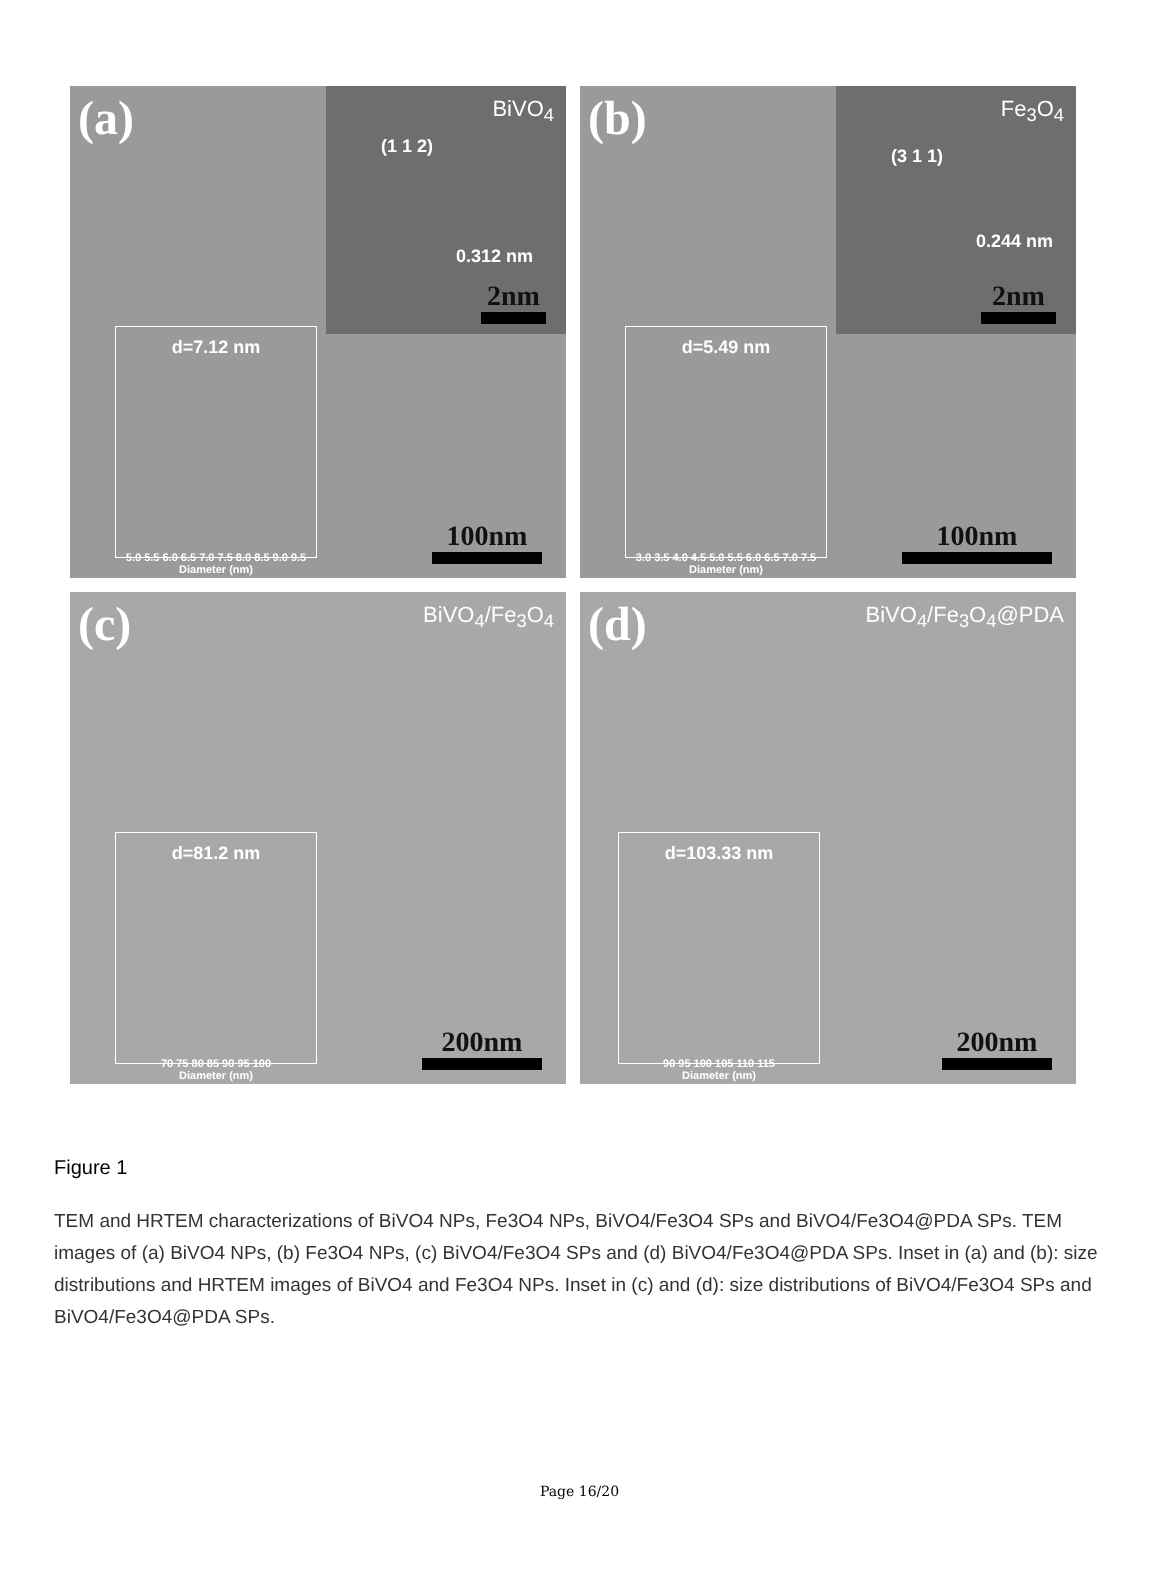(a)
BiVO<sub>4</sub>
(1 1 2)
0.312 nm
2nm
d=7.12 nm
5.0 5.5 6.0 6.5 7.0 7.5 8.0 8.5 9.0 9.5
Diameter (nm)
100nm
(b)
Fe<sub>3</sub>O<sub>4</sub>
(3 1 1)
0.244 nm
2nm
d=5.49 nm
3.0 3.5 4.0 4.5 5.0 5.5 6.0 6.5 7.0 7.5
Diameter (nm)
100nm
(c)
BiVO<sub>4</sub>/Fe<sub>3</sub>O<sub>4</sub>
d=81.2 nm
70 75 80 85 90 95 100
Diameter (nm)
200nm
(d)
BiVO<sub>4</sub>/Fe<sub>3</sub>O<sub>4</sub>@PDA
d=103.33 nm
90 95 100 105 110 115
Diameter (nm)
200nm
Figure 1
TEM and HRTEM characterizations of BiVO4 NPs, Fe3O4 NPs, BiVO4/Fe3O4 SPs and BiVO4/Fe3O4@PDA SPs. TEM images of (a) BiVO4 NPs, (b) Fe3O4 NPs, (c) BiVO4/Fe3O4 SPs and (d) BiVO4/Fe3O4@PDA SPs. Inset in (a) and (b): size distributions and HRTEM images of BiVO4 and Fe3O4 NPs. Inset in (c) and (d): size distributions of BiVO4/Fe3O4 SPs and BiVO4/Fe3O4@PDA SPs.
Page 16/20